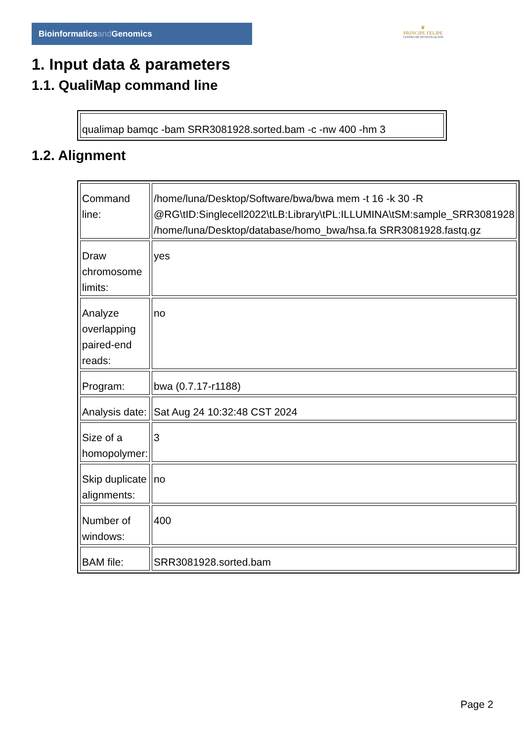Bioinformaticsand Genomics
♛
PRINCIPE FELIPE
CENTRO DE INVESTIGACION
1. Input data & parameters
1.1. QualiMap command line
| qualimap bamqc -bam SRR3081928.sorted.bam -c -nw 400 -hm 3 |
1.2. Alignment
| Command line: | /home/luna/Desktop/Software/bwa/bwa mem -t 16 -k 30 -R @RG\tID:Singlecell2022\tLB:Library\tPL:ILLUMINA\tSM:sample_SRR3081928 /home/luna/Desktop/database/homo_bwa/hsa.fa SRR3081928.fastq.gz |
| Draw chromosome limits: | yes |
| Analyze overlapping paired-end reads: | no |
| Program: | bwa (0.7.17-r1188) |
| Analysis date: | Sat Aug 24 10:32:48 CST 2024 |
| Size of a homopolymer: | 3 |
| Skip duplicate alignments: | no |
| Number of windows: | 400 |
| BAM file: | SRR3081928.sorted.bam |
Page 2